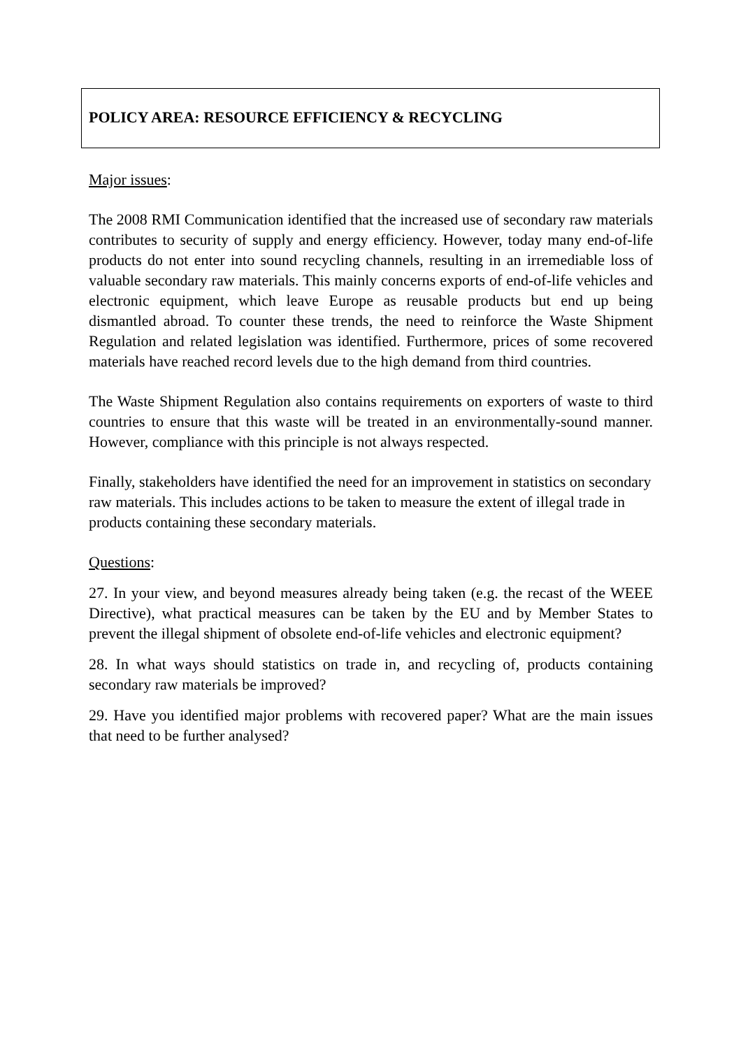POLICY AREA: RESOURCE EFFICIENCY & RECYCLING
Major issues:
The 2008 RMI Communication identified that the increased use of secondary raw materials contributes to security of supply and energy efficiency. However, today many end-of-life products do not enter into sound recycling channels, resulting in an irremediable loss of valuable secondary raw materials. This mainly concerns exports of end-of-life vehicles and electronic equipment, which leave Europe as reusable products but end up being dismantled abroad. To counter these trends, the need to reinforce the Waste Shipment Regulation and related legislation was identified. Furthermore, prices of some recovered materials have reached record levels due to the high demand from third countries.
The Waste Shipment Regulation also contains requirements on exporters of waste to third countries to ensure that this waste will be treated in an environmentally-sound manner. However, compliance with this principle is not always respected.
Finally, stakeholders have identified the need for an improvement in statistics on secondary raw materials. This includes actions to be taken to measure the extent of illegal trade in products containing these secondary materials.
Questions:
27. In your view, and beyond measures already being taken (e.g. the recast of the WEEE Directive), what practical measures can be taken by the EU and by Member States to prevent the illegal shipment of obsolete end-of-life vehicles and electronic equipment?
28. In what ways should statistics on trade in, and recycling of, products containing secondary raw materials be improved?
29. Have you identified major problems with recovered paper? What are the main issues that need to be further analysed?